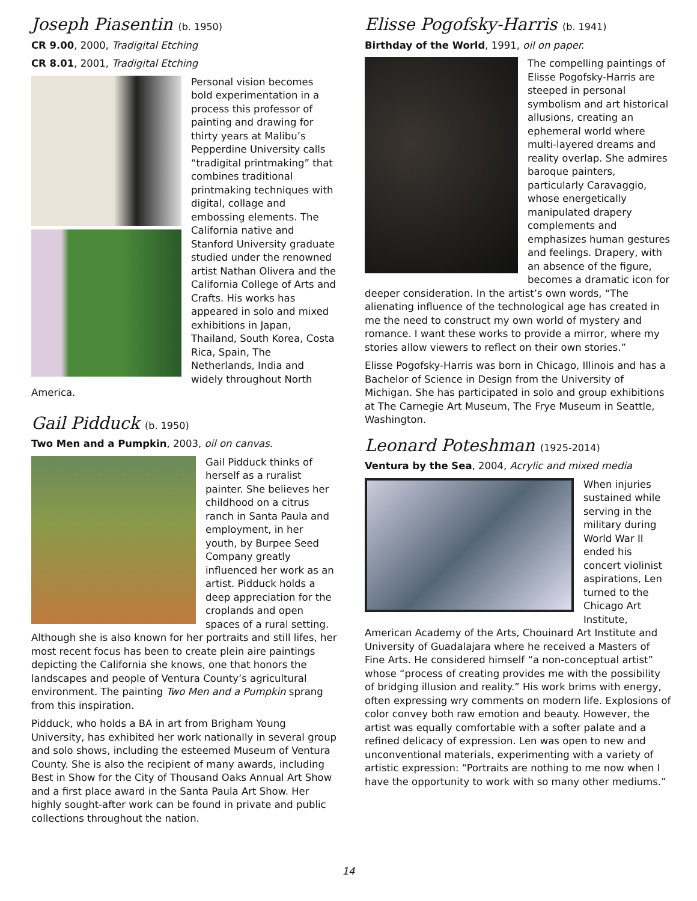Joseph Piasentin (b. 1950)
CR 9.00, 2000, Tradigital Etching
CR 8.01, 2001, Tradigital Etching
Personal vision becomes bold experimentation in a process this professor of painting and drawing for thirty years at Malibu’s Pepperdine University calls “tradigital printmaking” that combines traditional printmaking techniques with digital, collage and embossing elements. The California native and Stanford University graduate studied under the renowned artist Nathan Olivera and the California College of Arts and Crafts. His works has appeared in solo and mixed exhibitions in Japan, Thailand, South Korea, Costa Rica, Spain, The Netherlands, India and widely throughout North America.
Gail Pidduck (b. 1950)
Two Men and a Pumpkin, 2003, oil on canvas.
Gail Pidduck thinks of herself as a ruralist painter. She believes her childhood on a citrus ranch in Santa Paula and employment, in her youth, by Burpee Seed Company greatly influenced her work as an artist. Pidduck holds a deep appreciation for the croplands and open spaces of a rural setting. Although she is also known for her portraits and still lifes, her most recent focus has been to create plein aire paintings depicting the California she knows, one that honors the landscapes and people of Ventura County’s agricultural environment. The painting Two Men and a Pumpkin sprang from this inspiration.
Pidduck, who holds a BA in art from Brigham Young University, has exhibited her work nationally in several group and solo shows, including the esteemed Museum of Ventura County. She is also the recipient of many awards, including Best in Show for the City of Thousand Oaks Annual Art Show and a first place award in the Santa Paula Art Show. Her highly sought-after work can be found in private and public collections throughout the nation.
Elisse Pogofsky-Harris (b. 1941)
Birthday of the World, 1991, oil on paper.
The compelling paintings of Elisse Pogofsky-Harris are steeped in personal symbolism and art historical allusions, creating an ephemeral world where multi-layered dreams and reality overlap. She admires baroque painters, particularly Caravaggio, whose energetically manipulated drapery complements and emphasizes human gestures and feelings. Drapery, with an absence of the figure, becomes a dramatic icon for deeper consideration. In the artist’s own words, “The alienating influence of the technological age has created in me the need to construct my own world of mystery and romance. I want these works to provide a mirror, where my stories allow viewers to reflect on their own stories.”
Elisse Pogofsky-Harris was born in Chicago, Illinois and has a Bachelor of Science in Design from the University of Michigan. She has participated in solo and group exhibitions at The Carnegie Art Museum, The Frye Museum in Seattle, Washington.
Leonard Poteshman (1925-2014)
Ventura by the Sea, 2004, Acrylic and mixed media
When injuries sustained while serving in the military during World War II ended his concert violinist aspirations, Len turned to the Chicago Art Institute, American Academy of the Arts, Chouinard Art Institute and University of Guadalajara where he received a Masters of Fine Arts. He considered himself “a non-conceptual artist” whose “process of creating provides me with the possibility of bridging illusion and reality.” His work brims with energy, often expressing wry comments on modern life. Explosions of color convey both raw emotion and beauty. However, the artist was equally comfortable with a softer palate and a refined delicacy of expression. Len was open to new and unconventional materials, experimenting with a variety of artistic expression: “Portraits are nothing to me now when I have the opportunity to work with so many other mediums.”
14